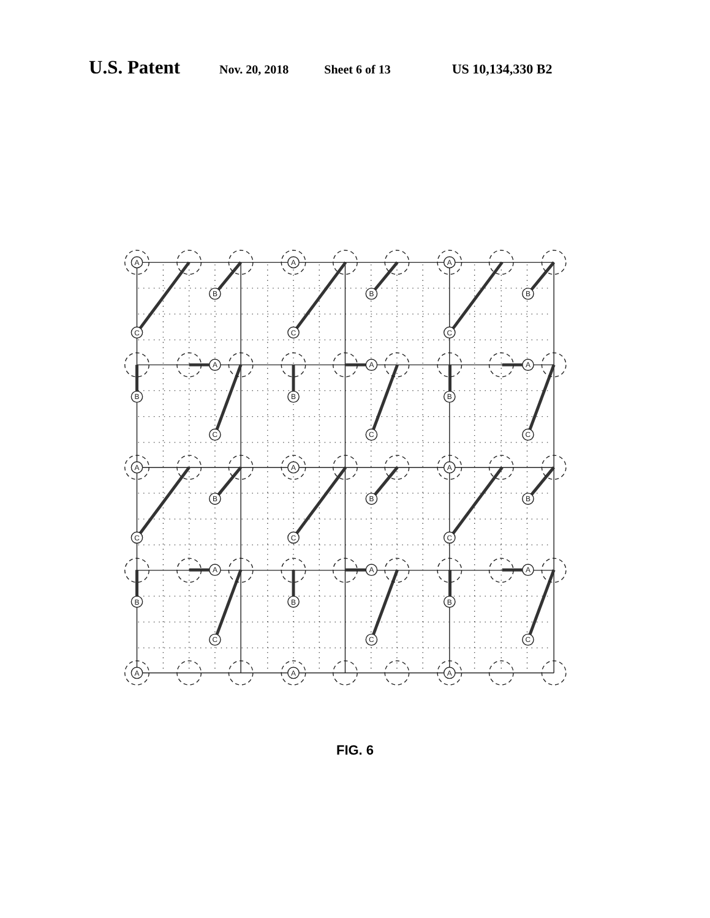U.S. Patent Nov. 20, 2018 Sheet 6 of 13 US 10,134,330 B2
A
A
A
B
B
B
C
C
C
A
A
A
B
B
B
C
C
C
A
A
A
B
B
B
C
C
C
A
A
A
B
B
B
C
C
C
A
A
A
FIG. 6